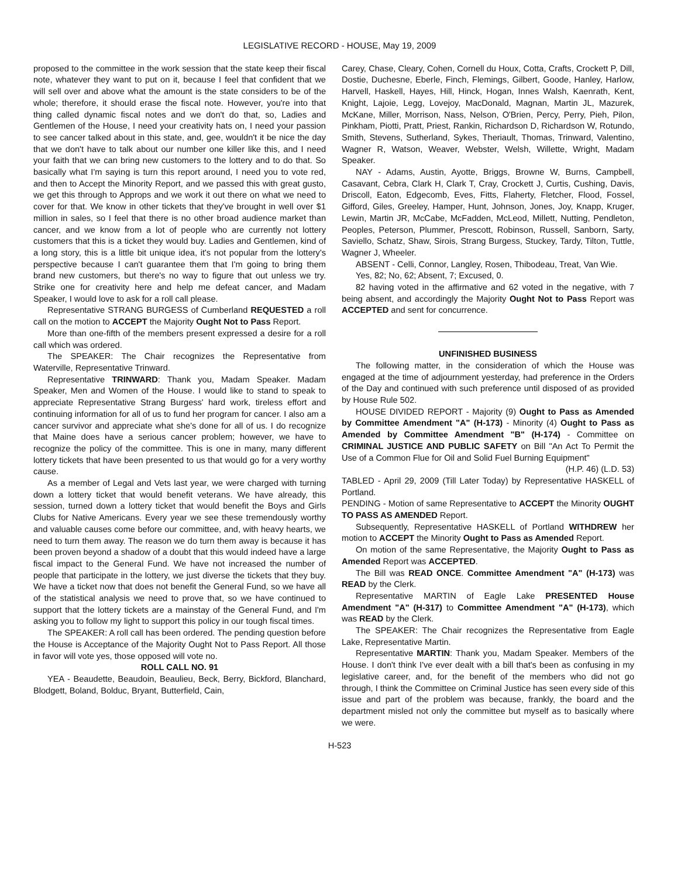LEGISLATIVE RECORD - HOUSE, May 19, 2009
proposed to the committee in the work session that the state keep their fiscal note, whatever they want to put on it, because I feel that confident that we will sell over and above what the amount is the state considers to be of the whole; therefore, it should erase the fiscal note. However, you're into that thing called dynamic fiscal notes and we don't do that, so, Ladies and Gentlemen of the House, I need your creativity hats on, I need your passion to see cancer talked about in this state, and, gee, wouldn't it be nice the day that we don't have to talk about our number one killer like this, and I need your faith that we can bring new customers to the lottery and to do that. So basically what I'm saying is turn this report around, I need you to vote red, and then to Accept the Minority Report, and we passed this with great gusto, we get this through to Approps and we work it out there on what we need to cover for that. We know in other tickets that they've brought in well over $1 million in sales, so I feel that there is no other broad audience market than cancer, and we know from a lot of people who are currently not lottery customers that this is a ticket they would buy. Ladies and Gentlemen, kind of a long story, this is a little bit unique idea, it's not popular from the lottery's perspective because I can't guarantee them that I'm going to bring them brand new customers, but there's no way to figure that out unless we try. Strike one for creativity here and help me defeat cancer, and Madam Speaker, I would love to ask for a roll call please.
Representative STRANG BURGESS of Cumberland REQUESTED a roll call on the motion to ACCEPT the Majority Ought Not to Pass Report.
More than one-fifth of the members present expressed a desire for a roll call which was ordered.
The SPEAKER: The Chair recognizes the Representative from Waterville, Representative Trinward.
Representative TRINWARD: Thank you, Madam Speaker. Madam Speaker, Men and Women of the House. I would like to stand to speak to appreciate Representative Strang Burgess' hard work, tireless effort and continuing information for all of us to fund her program for cancer. I also am a cancer survivor and appreciate what she's done for all of us. I do recognize that Maine does have a serious cancer problem; however, we have to recognize the policy of the committee. This is one in many, many different lottery tickets that have been presented to us that would go for a very worthy cause.
As a member of Legal and Vets last year, we were charged with turning down a lottery ticket that would benefit veterans. We have already, this session, turned down a lottery ticket that would benefit the Boys and Girls Clubs for Native Americans. Every year we see these tremendously worthy and valuable causes come before our committee, and, with heavy hearts, we need to turn them away. The reason we do turn them away is because it has been proven beyond a shadow of a doubt that this would indeed have a large fiscal impact to the General Fund. We have not increased the number of people that participate in the lottery, we just diverse the tickets that they buy. We have a ticket now that does not benefit the General Fund, so we have all of the statistical analysis we need to prove that, so we have continued to support that the lottery tickets are a mainstay of the General Fund, and I'm asking you to follow my light to support this policy in our tough fiscal times.
The SPEAKER: A roll call has been ordered. The pending question before the House is Acceptance of the Majority Ought Not to Pass Report. All those in favor will vote yes, those opposed will vote no.
ROLL CALL NO. 91
YEA - Beaudette, Beaudoin, Beaulieu, Beck, Berry, Bickford, Blanchard, Blodgett, Boland, Bolduc, Bryant, Butterfield, Cain,
Carey, Chase, Cleary, Cohen, Cornell du Houx, Cotta, Crafts, Crockett P, Dill, Dostie, Duchesne, Eberle, Finch, Flemings, Gilbert, Goode, Hanley, Harlow, Harvell, Haskell, Hayes, Hill, Hinck, Hogan, Innes Walsh, Kaenrath, Kent, Knight, Lajoie, Legg, Lovejoy, MacDonald, Magnan, Martin JL, Mazurek, McKane, Miller, Morrison, Nass, Nelson, O'Brien, Percy, Perry, Pieh, Pilon, Pinkham, Piotti, Pratt, Priest, Rankin, Richardson D, Richardson W, Rotundo, Smith, Stevens, Sutherland, Sykes, Theriault, Thomas, Trinward, Valentino, Wagner R, Watson, Weaver, Webster, Welsh, Willette, Wright, Madam Speaker.
NAY - Adams, Austin, Ayotte, Briggs, Browne W, Burns, Campbell, Casavant, Cebra, Clark H, Clark T, Cray, Crockett J, Curtis, Cushing, Davis, Driscoll, Eaton, Edgecomb, Eves, Fitts, Flaherty, Fletcher, Flood, Fossel, Gifford, Giles, Greeley, Hamper, Hunt, Johnson, Jones, Joy, Knapp, Kruger, Lewin, Martin JR, McCabe, McFadden, McLeod, Millett, Nutting, Pendleton, Peoples, Peterson, Plummer, Prescott, Robinson, Russell, Sanborn, Sarty, Saviello, Schatz, Shaw, Sirois, Strang Burgess, Stuckey, Tardy, Tilton, Tuttle, Wagner J, Wheeler.
ABSENT - Celli, Connor, Langley, Rosen, Thibodeau, Treat, Van Wie.
Yes, 82; No, 62; Absent, 7; Excused, 0.
82 having voted in the affirmative and 62 voted in the negative, with 7 being absent, and accordingly the Majority Ought Not to Pass Report was ACCEPTED and sent for concurrence.
UNFINISHED BUSINESS
The following matter, in the consideration of which the House was engaged at the time of adjournment yesterday, had preference in the Orders of the Day and continued with such preference until disposed of as provided by House Rule 502.
HOUSE DIVIDED REPORT - Majority (9) Ought to Pass as Amended by Committee Amendment "A" (H-173) - Minority (4) Ought to Pass as Amended by Committee Amendment "B" (H-174) - Committee on CRIMINAL JUSTICE AND PUBLIC SAFETY on Bill "An Act To Permit the Use of a Common Flue for Oil and Solid Fuel Burning Equipment"
(H.P. 46) (L.D. 53)
TABLED - April 29, 2009 (Till Later Today) by Representative HASKELL of Portland.
PENDING - Motion of same Representative to ACCEPT the Minority OUGHT TO PASS AS AMENDED Report.
Subsequently, Representative HASKELL of Portland WITHDREW her motion to ACCEPT the Minority Ought to Pass as Amended Report.
On motion of the same Representative, the Majority Ought to Pass as Amended Report was ACCEPTED.
The Bill was READ ONCE. Committee Amendment "A" (H-173) was READ by the Clerk.
Representative MARTIN of Eagle Lake PRESENTED House Amendment "A" (H-317) to Committee Amendment "A" (H-173), which was READ by the Clerk.
The SPEAKER: The Chair recognizes the Representative from Eagle Lake, Representative Martin.
Representative MARTIN: Thank you, Madam Speaker. Members of the House. I don't think I've ever dealt with a bill that's been as confusing in my legislative career, and, for the benefit of the members who did not go through, I think the Committee on Criminal Justice has seen every side of this issue and part of the problem was because, frankly, the board and the department misled not only the committee but myself as to basically where we were.
H-523